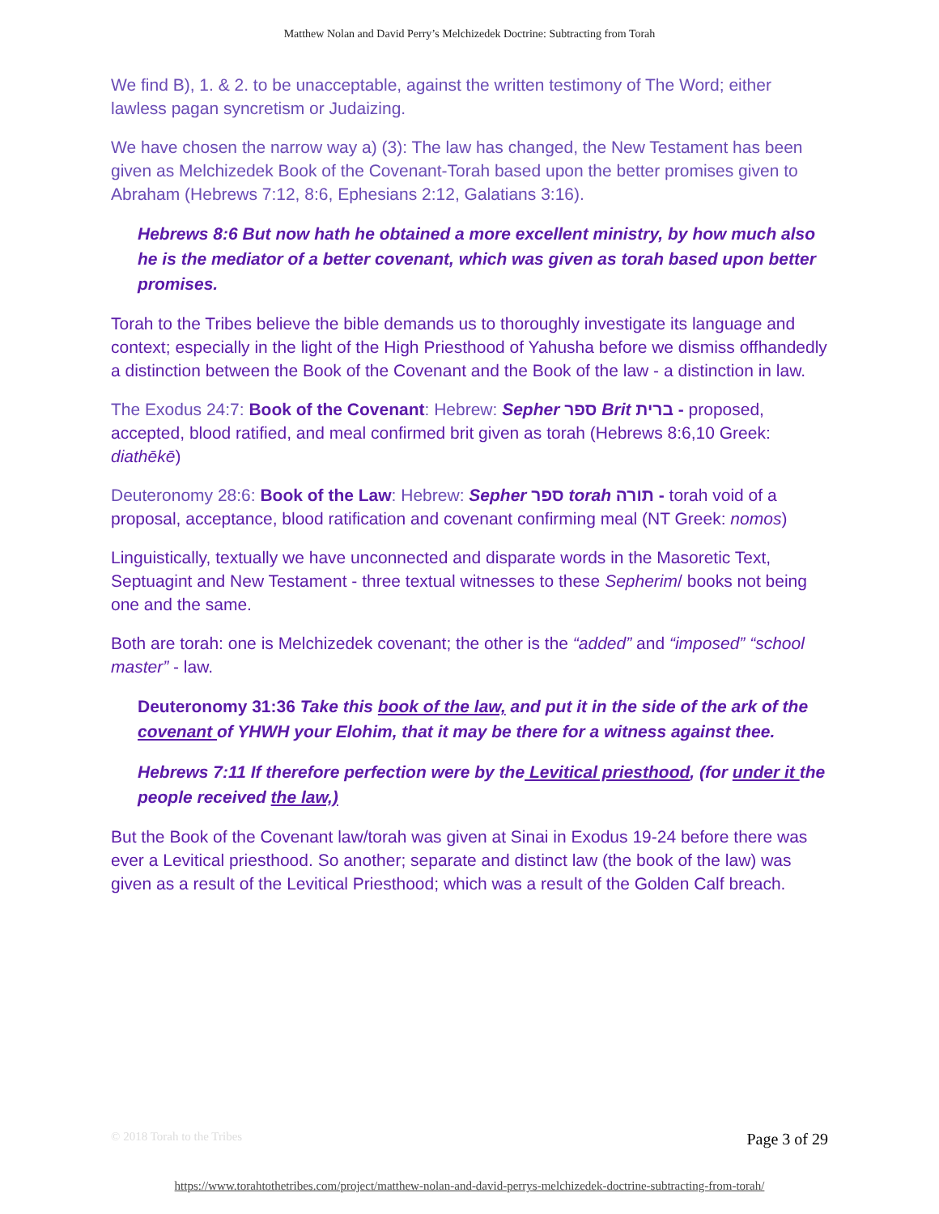Matthew Nolan and David Perry’s Melchizedek Doctrine: Subtracting from Torah
We find B), 1. & 2. to be unacceptable, against the written testimony of The Word; either lawless pagan syncretism or Judaizing.
We have chosen the narrow way a) (3): The law has changed, the New Testament has been given as Melchizedek Book of the Covenant-Torah based upon the better promises given to Abraham (Hebrews 7:12, 8:6, Ephesians 2:12, Galatians 3:16).
Hebrews 8:6 But now hath he obtained a more excellent ministry, by how much also he is the mediator of a better covenant, which was given as torah based upon better promises.
Torah to the Tribes believe the bible demands us to thoroughly investigate its language and context; especially in the light of the High Priesthood of Yahusha before we dismiss offhandedly a distinction between the Book of the Covenant and the Book of the law - a distinction in law.
The Exodus 24:7: Book of the Covenant: Hebrew: Sepher ספר Brit ברית - proposed, accepted, blood ratified, and meal confirmed brit given as torah (Hebrews 8:6,10 Greek: diathēkē)
Deuteronomy 28:6: Book of the Law: Hebrew: Sepher ספר torah תורה - torah void of a proposal, acceptance, blood ratification and covenant confirming meal (NT Greek: nomos)
Linguistically, textually we have unconnected and disparate words in the Masoretic Text, Septuagint and New Testament - three textual witnesses to these Sepherim/ books not being one and the same.
Both are torah: one is Melchizedek covenant; the other is the “added” and “imposed” “school master” - law.
Deuteronomy 31:36 Take this book of the law, and put it in the side of the ark of the covenant of YHWH your Elohim, that it may be there for a witness against thee.
Hebrews 7:11 If therefore perfection were by the Levitical priesthood, (for under it the people received the law,)
But the Book of the Covenant law/torah was given at Sinai in Exodus 19-24 before there was ever a Levitical priesthood. So another; separate and distinct law (the book of the law) was given as a result of the Levitical Priesthood; which was a result of the Golden Calf breach.
© 2018 Torah to the Tribes Page 3 of 29
https://www.torahtothetribes.com/project/matthew-nolan-and-david-perrys-melchizedek-doctrine-subtracting-from-torah/